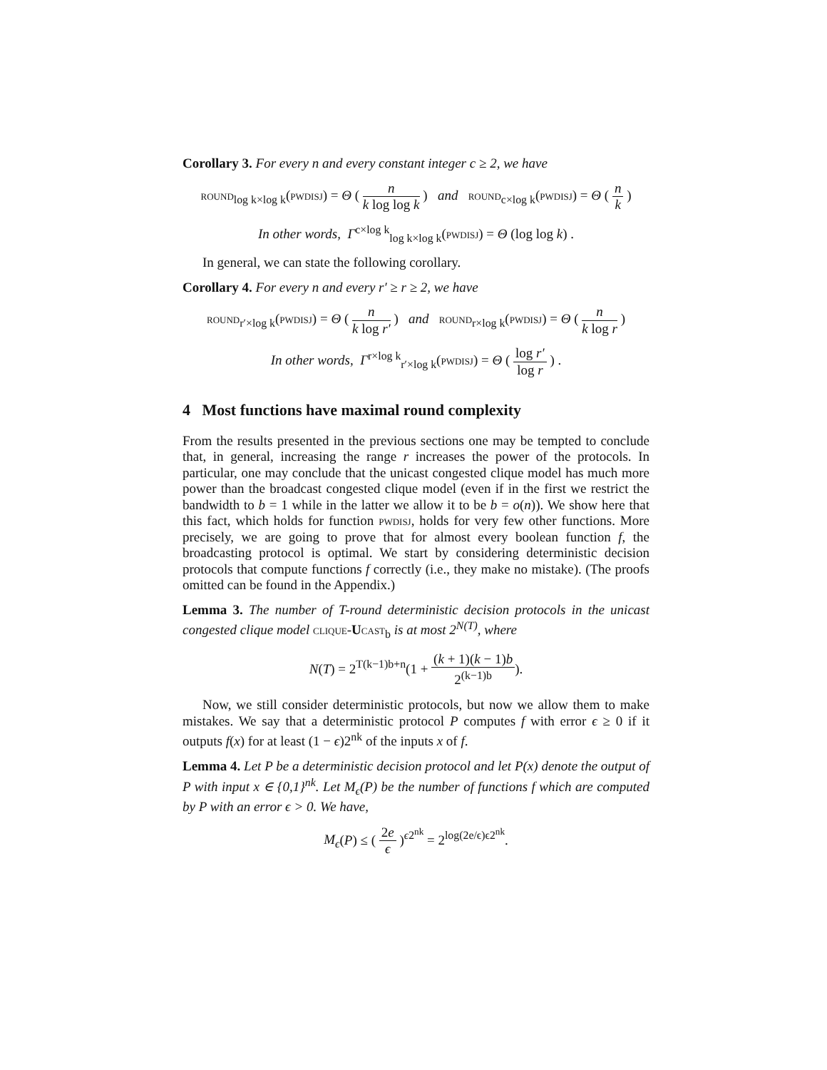Corollary 3. For every n and every constant integer c ≥ 2, we have
round<sub>log k×log k</sub>(pwdisj) = Θ ( n k log log k ) and round<sub>c×log k</sub>(pwdisj) = Θ ( n k )
In other words, Γ<sup>c×log k</sup><sub>log k×log k</sub>(pwdisj) = Θ (log log k) .
In general, we can state the following corollary.
Corollary 4. For every n and every r′ ≥ r ≥ 2, we have
round<sub>r′×log k</sub>(pwdisj) = Θ ( n k log r′ ) and round<sub>r×log k</sub>(pwdisj) = Θ ( n k log r )
In other words, Γ<sup>r×log k</sup><sub>r′×log k</sub>(pwdisj) = Θ ( log r′ log r ) .
4 Most functions have maximal round complexity
From the results presented in the previous sections one may be tempted to conclude that, in general, increasing the range r increases the power of the protocols. In particular, one may conclude that the unicast congested clique model has much more power than the broadcast congested clique model (even if in the first we restrict the bandwidth to b = 1 while in the latter we allow it to be b = o(n)). We show here that this fact, which holds for function pwdisj, holds for very few other functions. More precisely, we are going to prove that for almost every boolean function f, the broadcasting protocol is optimal. We start by considering deterministic decision protocols that compute functions f correctly (i.e., they make no mistake). (The proofs omitted can be found in the Appendix.)
Lemma 3. The number of T-round deterministic decision protocols in the unicast congested clique model clique-Ucast<sub>b</sub> is at most 2<sup>N(T)</sup>, where
N(T) = 2<sup>T(k−1)b+n</sup>(1 + (k + 1)(k − 1)b 2<sup>(k−1)b</sup>).
Now, we still consider deterministic protocols, but now we allow them to make mistakes. We say that a deterministic protocol P computes f with error ϵ ≥ 0 if it outputs f(x) for at least (1 − ϵ)2<sup>nk</sup> of the inputs x of f.
Lemma 4. Let P be a deterministic decision protocol and let P(x) denote the output of P with input x ∈ {0,1}<sup>nk</sup>. Let M<sub>ϵ</sub>(P) be the number of functions f which are computed by P with an error ϵ > 0. We have,
M<sub>ϵ</sub>(P) ≤ ( 2e ϵ )<sup>ϵ2<sup>nk</sup></sup> = 2<sup>log(2e/ϵ)ϵ2<sup>nk</sup></sup>.